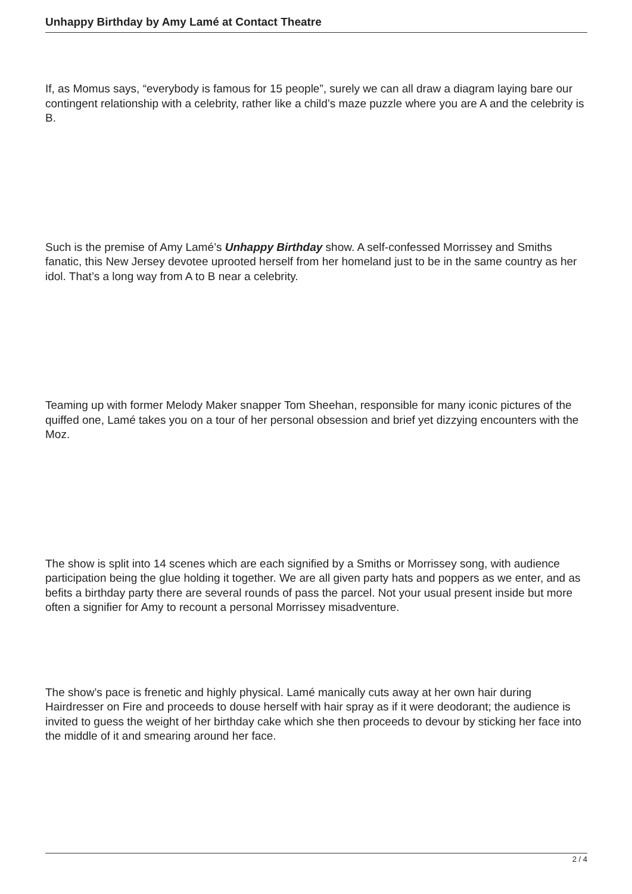Unhappy Birthday by Amy Lamé at Contact Theatre
If, as Momus says, “everybody is famous for 15 people”, surely we can all draw a diagram laying bare our contingent relationship with a celebrity, rather like a child’s maze puzzle where you are A and the celebrity is B.
Such is the premise of Amy Lamé’s Unhappy Birthday show. A self-confessed Morrissey and Smiths fanatic, this New Jersey devotee uprooted herself from her homeland just to be in the same country as her idol. That’s a long way from A to B near a celebrity.
Teaming up with former Melody Maker snapper Tom Sheehan, responsible for many iconic pictures of the quiffed one, Lamé takes you on a tour of her personal obsession and brief yet dizzying encounters with the Moz.
The show is split into 14 scenes which are each signified by a Smiths or Morrissey song, with audience participation being the glue holding it together. We are all given party hats and poppers as we enter, and as befits a birthday party there are several rounds of pass the parcel. Not your usual present inside but more often a signifier for Amy to recount a personal Morrissey misadventure.
The show’s pace is frenetic and highly physical. Lamé manically cuts away at her own hair during Hairdresser on Fire and proceeds to douse herself with hair spray as if it were deodorant; the audience is invited to guess the weight of her birthday cake which she then proceeds to devour by sticking her face into the middle of it and smearing around her face.
2 / 4